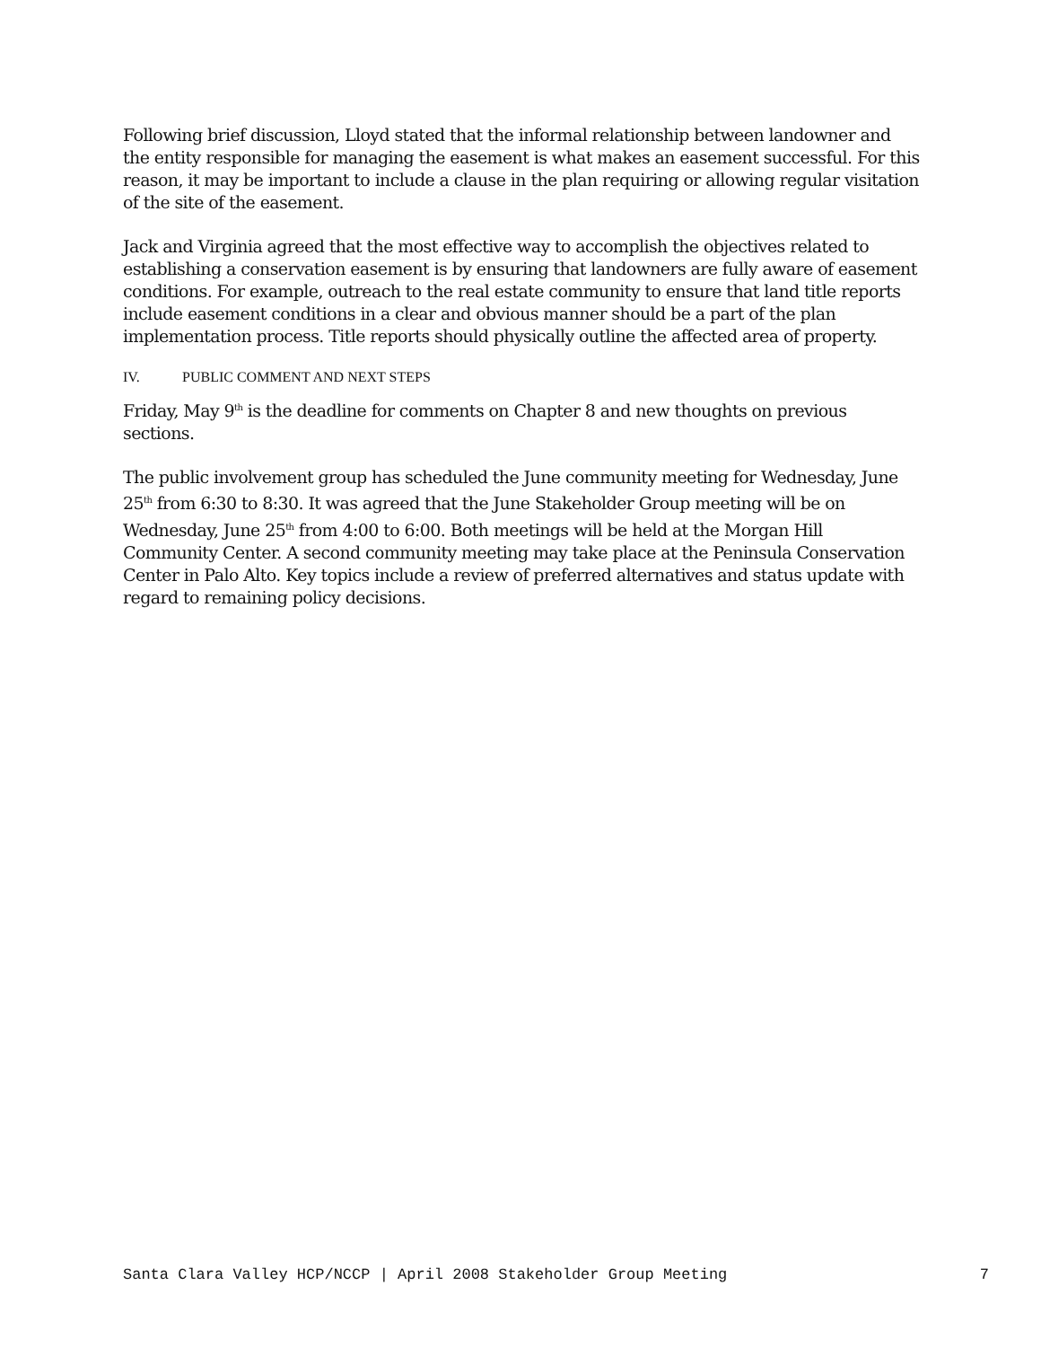Following brief discussion, Lloyd stated that the informal relationship between landowner and the entity responsible for managing the easement is what makes an easement successful. For this reason, it may be important to include a clause in the plan requiring or allowing regular visitation of the site of the easement.
Jack and Virginia agreed that the most effective way to accomplish the objectives related to establishing a conservation easement is by ensuring that landowners are fully aware of easement conditions. For example, outreach to the real estate community to ensure that land title reports include easement conditions in a clear and obvious manner should be a part of the plan implementation process. Title reports should physically outline the affected area of property.
IV. PUBLIC COMMENT AND NEXT STEPS
Friday, May 9<sup>th</sup> is the deadline for comments on Chapter 8 and new thoughts on previous sections.
The public involvement group has scheduled the June community meeting for Wednesday, June 25<sup>th</sup> from 6:30 to 8:30. It was agreed that the June Stakeholder Group meeting will be on Wednesday, June 25<sup>th</sup> from 4:00 to 6:00. Both meetings will be held at the Morgan Hill Community Center. A second community meeting may take place at the Peninsula Conservation Center in Palo Alto. Key topics include a review of preferred alternatives and status update with regard to remaining policy decisions.
Santa Clara Valley HCP/NCCP | April 2008 Stakeholder Group Meeting 7